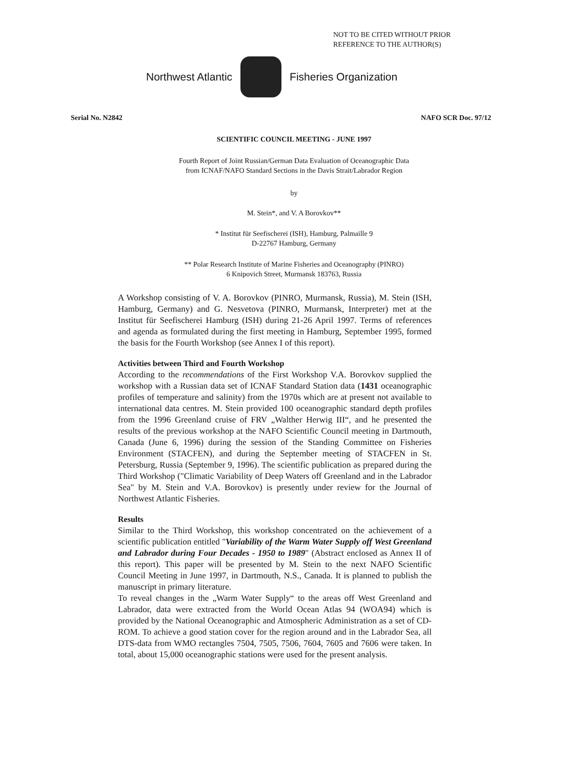NOT TO BE CITED WITHOUT PRIOR
REFERENCE TO THE AUTHOR(S)
Northwest Atlantic Fisheries Organization
Serial No. N2842 NAFO SCR Doc. 97/12
SCIENTIFIC COUNCIL MEETING - JUNE 1997
Fourth Report of Joint Russian/German Data Evaluation of Oceanographic Data
from ICNAF/NAFO Standard Sections in the Davis Strait/Labrador Region
by
M. Stein*, and V. A Borovkov**
* Institut für Seefischerei (ISH), Hamburg, Palmaille 9
D-22767 Hamburg, Germany
** Polar Research Institute of Marine Fisheries and Oceanography (PINRO)
6 Knipovich Street, Murmansk 183763, Russia
A Workshop consisting of V. A. Borovkov (PINRO, Murmansk, Russia), M. Stein (ISH, Hamburg, Germany) and G. Nesvetova (PINRO, Murmansk, Interpreter) met at the Institut für Seefischerei Hamburg (ISH) during 21-26 April 1997. Terms of references and agenda as formulated during the first meeting in Hamburg, September 1995, formed the basis for the Fourth Workshop (see Annex I of this report).
Activities between Third and Fourth Workshop
According to the recommendations of the First Workshop V.A. Borovkov supplied the workshop with a Russian data set of ICNAF Standard Station data (1431 oceanographic profiles of temperature and salinity) from the 1970s which are at present not available to international data centres. M. Stein provided 100 oceanographic standard depth profiles from the 1996 Greenland cruise of FRV „Walther Herwig III“, and he presented the results of the previous workshop at the NAFO Scientific Council meeting in Dartmouth, Canada (June 6, 1996) during the session of the Standing Committee on Fisheries Environment (STACFEN), and during the September meeting of STACFEN in St. Petersburg, Russia (September 9, 1996). The scientific publication as prepared during the Third Workshop ("Climatic Variability of Deep Waters off Greenland and in the Labrador Sea" by M. Stein and V.A. Borovkov) is presently under review for the Journal of Northwest Atlantic Fisheries.
Results
Similar to the Third Workshop, this workshop concentrated on the achievement of a scientific publication entitled "Variability of the Warm Water Supply off West Greenland and Labrador during Four Decades - 1950 to 1989" (Abstract enclosed as Annex II of this report). This paper will be presented by M. Stein to the next NAFO Scientific Council Meeting in June 1997, in Dartmouth, N.S., Canada. It is planned to publish the manuscript in primary literature.
To reveal changes in the „Warm Water Supply“ to the areas off West Greenland and Labrador, data were extracted from the World Ocean Atlas 94 (WOA94) which is provided by the National Oceanographic and Atmospheric Administration as a set of CD-ROM. To achieve a good station cover for the region around and in the Labrador Sea, all DTS-data from WMO rectangles 7504, 7505, 7506, 7604, 7605 and 7606 were taken. In total, about 15,000 oceanographic stations were used for the present analysis.